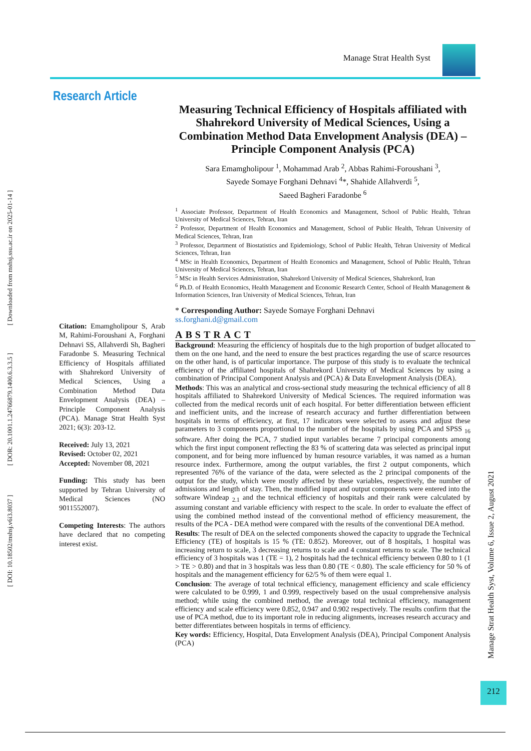Manage Strat Health Syst
[ DOI: 10.18502/mshsj.v6i3.8037 ] [ DOR: 20.1001.1.24766879.1400.6.3.3.5 ] [ Downloaded from mshsj.ssu.ac.ir on 2025-01-14 ]
Research Article
Measuring Technical Efficiency of Hospitals affiliated with Shahrekord University of Medical Sciences, Using a Combination Method Data Envelopment Analysis (DEA) – Principle Component Analysis (PCA)
Sara Emamgholipour <sup>1</sup>, Mohammad Arab <sup>2</sup>, Abbas Rahimi-Foroushani <sup>3</sup>,
Sayede Somaye Forghani Dehnavi <sup>4</sup>*, Shahide Allahverdi <sup>5</sup>,
Saeed Bagheri Faradonbe <sup>6</sup>
<sup>1</sup> Associate Professor, Department of Health Economics and Management, School of Public Health, Tehran University of Medical Sciences, Tehran, Iran
<sup>2</sup> Professor, Department of Health Economics and Management, School of Public Health, Tehran University of Medical Sciences, Tehran, Iran
<sup>3</sup> Professor, Department of Biostatistics and Epidemiology, School of Public Health, Tehran University of Medical Sciences, Tehran, Iran
<sup>4</sup> MSc in Health Economics, Department of Health Economics and Management, School of Public Health, Tehran University of Medical Sciences, Tehran, Iran
<sup>5</sup> MSc in Health Services Administration, Shahrekord University of Medical Sciences, Shahrekord, Iran
<sup>6</sup> Ph.D. of Health Economics, Health Management and Economic Research Center, School of Health Management & Information Sciences, Iran University of Medical Sciences, Tehran, Iran
* Corresponding Author: Sayede Somaye Forghani Dehnavi
ss.forghani.d@gmail.com
ABSTRACT
Background: Measuring the efficiency of hospitals due to the high proportion of budget allocated to them on the one hand, and the need to ensure the best practices regarding the use of scarce resources on the other hand, is of particular importance. The purpose of this study is to evaluate the technical efficiency of the affiliated hospitals of Shahrekord University of Medical Sciences by using a combination of Principal Component Analysis and (PCA) & Data Envelopment Analysis (DEA).
Methods: This was an analytical and cross-sectional study measuring the technical efficiency of all 8 hospitals affiliated to Shahrekord University of Medical Sciences. The required information was collected from the medical records unit of each hospital. For better differentiation between efficient and inefficient units, and the increase of research accuracy and further differentiation between hospitals in terms of efficiency, at first, 17 indicators were selected to assess and adjust these parameters to 3 components proportional to the number of the hospitals by using PCA and SPSS <sub>16</sub> software. After doing the PCA, 7 studied input variables became 7 principal components among which the first input component reflecting the 83 % of scattering data was selected as principal input component, and for being more influenced by human resource variables, it was named as a human resource index. Furthermore, among the output variables, the first 2 output components, which represented 76% of the variance of the data, were selected as the 2 principal components of the output for the study, which were mostly affected by these variables, respectively, the number of admissions and length of stay. Then, the modified input and output components were entered into the software Windeap <sub>2.1</sub> and the technical efficiency of hospitals and their rank were calculated by assuming constant and variable efficiency with respect to the scale. In order to evaluate the effect of using the combined method instead of the conventional method of efficiency measurement, the results of the PCA - DEA method were compared with the results of the conventional DEA method.
Results: The result of DEA on the selected components showed the capacity to upgrade the Technical Efficiency (TE) of hospitals is 15 % (TE: 0.852). Moreover, out of 8 hospitals, 1 hospital was increasing return to scale, 3 decreasing returns to scale and 4 constant returns to scale. The technical efficiency of 3 hospitals was 1 (TE = 1), 2 hospitals had the technical efficiency between 0.80 to 1 (1 > TE > 0.80) and that in 3 hospitals was less than 0.80 (TE < 0.80). The scale efficiency for 50 % of hospitals and the management efficiency for 62/5 % of them were equal 1.
Conclusion: The average of total technical efficiency, management efficiency and scale efficiency were calculated to be 0.999, 1 and 0.999, respectively based on the usual comprehensive analysis method; while using the combined method, the average total technical efficiency, management efficiency and scale efficiency were 0.852, 0.947 and 0.902 respectively. The results confirm that the use of PCA method, due to its important role in reducing alignments, increases research accuracy and better differentiates between hospitals in terms of efficiency.
Key words: Efficiency, Hospital, Data Envelopment Analysis (DEA), Principal Component Analysis (PCA)
Citation: Emamgholipour S, Arab M, Rahimi-Foroushani A, Forghani Dehnavi SS, Allahverdi Sh, Bagheri Faradonbe S. Measuring Technical Efficiency of Hospitals affiliated with Shahrekord University of Medical Sciences, Using a Combination Method Data Envelopment Analysis (DEA) – Principle Component Analysis (PCA). Manage Strat Health Syst 2021; 6(3): 203-12.
Received: July 13, 2021
Revised: October 02, 2021
Accepted: November 08, 2021
Funding: This study has been supported by Tehran University of Medical Sciences (NO 9011552007).
Competing Interests: The authors have declared that no competing interest exist.
Manage Strat Health Syst, Volume 6, Issue 2, August 2021
212